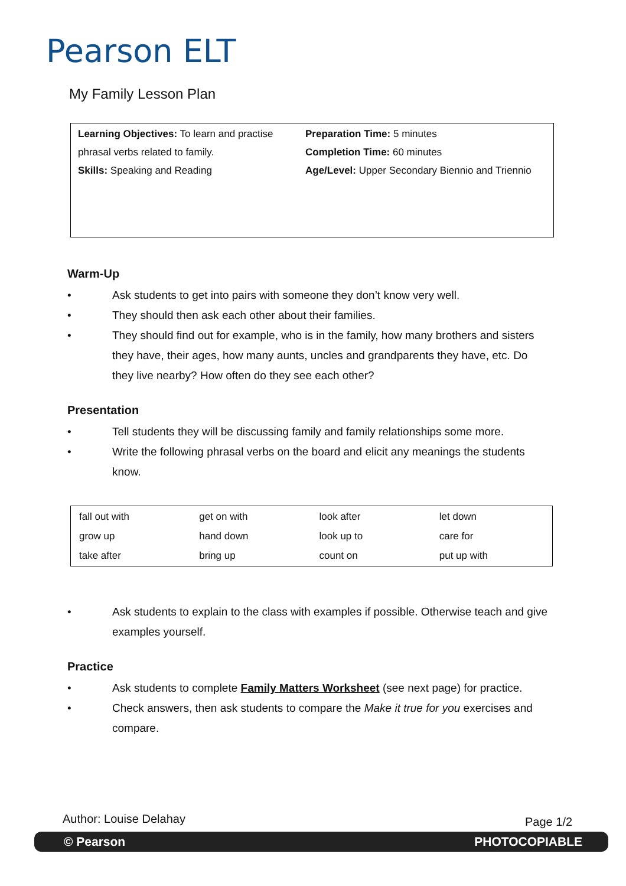Pearson ELT
My Family Lesson Plan
| Learning Objectives: To learn and practise phrasal verbs related to family. Skills: Speaking and Reading | Preparation Time: 5 minutes Completion Time: 60 minutes Age/Level: Upper Secondary Biennio and Triennio |
Warm-Up
• Ask students to get into pairs with someone they don’t know very well.
• They should then ask each other about their families.
• They should find out for example, who is in the family, how many brothers and sisters they have, their ages, how many aunts, uncles and grandparents they have, etc. Do they live nearby? How often do they see each other?
Presentation
• Tell students they will be discussing family and family relationships some more.
• Write the following phrasal verbs on the board and elicit any meanings the students know.
| fall out with | get on with | look after | let down |
| grow up | hand down | look up to | care for |
| take after | bring up | count on | put up with |
• Ask students to explain to the class with examples if possible. Otherwise teach and give examples yourself.
Practice
• Ask students to complete Family Matters Worksheet (see next page) for practice.
• Check answers, then ask students to compare the Make it true for you exercises and compare.
Author: Louise Delahay Page 1/2
© Pearson PHOTOCOPIABLE